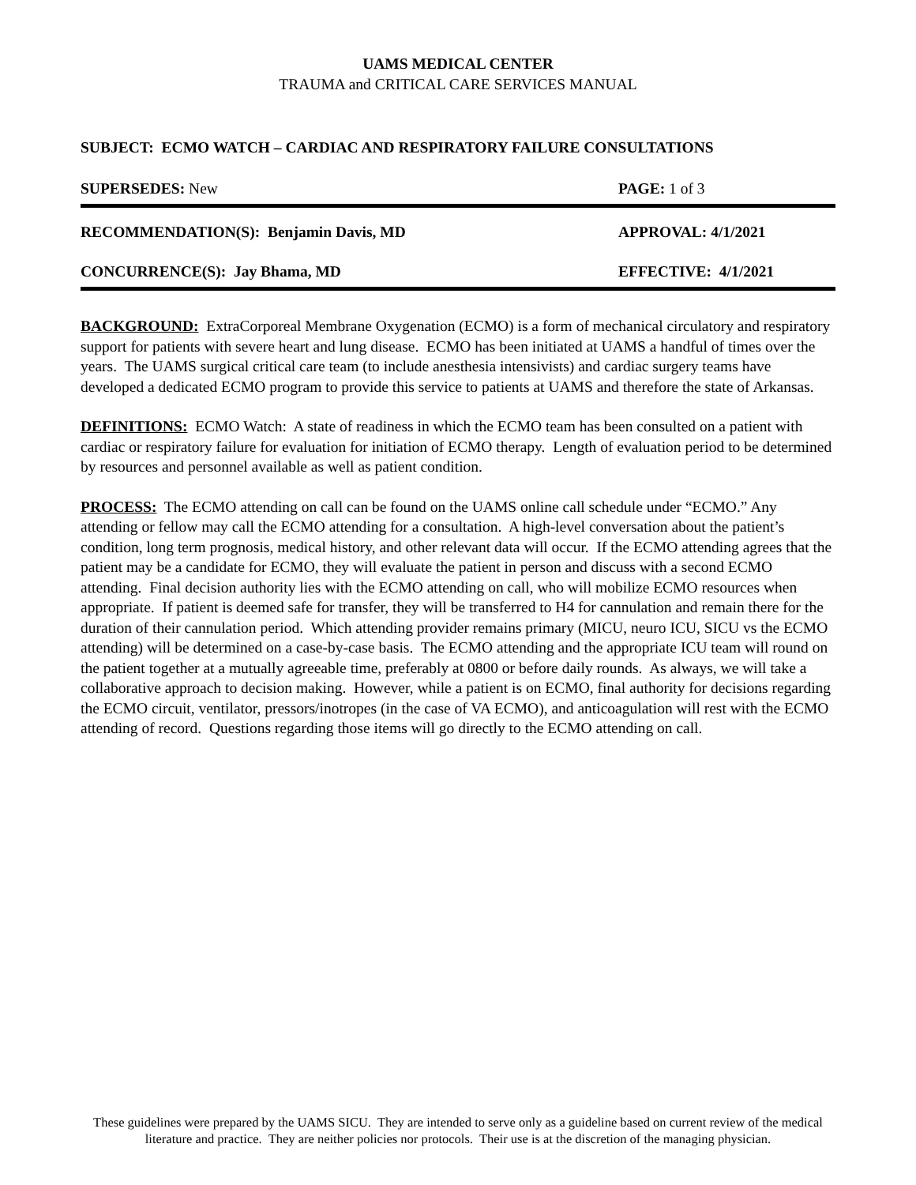UAMS MEDICAL CENTER
TRAUMA and CRITICAL CARE SERVICES MANUAL
SUBJECT: ECMO WATCH – CARDIAC AND RESPIRATORY FAILURE CONSULTATIONS
SUPERSEDES: New PAGE: 1 of 3
RECOMMENDATION(S): Benjamin Davis, MD APPROVAL: 4/1/2021
CONCURRENCE(S): Jay Bhama, MD EFFECTIVE: 4/1/2021
BACKGROUND: ExtraCorporeal Membrane Oxygenation (ECMO) is a form of mechanical circulatory and respiratory support for patients with severe heart and lung disease. ECMO has been initiated at UAMS a handful of times over the years. The UAMS surgical critical care team (to include anesthesia intensivists) and cardiac surgery teams have developed a dedicated ECMO program to provide this service to patients at UAMS and therefore the state of Arkansas.
DEFINITIONS: ECMO Watch: A state of readiness in which the ECMO team has been consulted on a patient with cardiac or respiratory failure for evaluation for initiation of ECMO therapy. Length of evaluation period to be determined by resources and personnel available as well as patient condition.
PROCESS: The ECMO attending on call can be found on the UAMS online call schedule under “ECMO.” Any attending or fellow may call the ECMO attending for a consultation. A high-level conversation about the patient’s condition, long term prognosis, medical history, and other relevant data will occur. If the ECMO attending agrees that the patient may be a candidate for ECMO, they will evaluate the patient in person and discuss with a second ECMO attending. Final decision authority lies with the ECMO attending on call, who will mobilize ECMO resources when appropriate. If patient is deemed safe for transfer, they will be transferred to H4 for cannulation and remain there for the duration of their cannulation period. Which attending provider remains primary (MICU, neuro ICU, SICU vs the ECMO attending) will be determined on a case-by-case basis. The ECMO attending and the appropriate ICU team will round on the patient together at a mutually agreeable time, preferably at 0800 or before daily rounds. As always, we will take a collaborative approach to decision making. However, while a patient is on ECMO, final authority for decisions regarding the ECMO circuit, ventilator, pressors/inotropes (in the case of VA ECMO), and anticoagulation will rest with the ECMO attending of record. Questions regarding those items will go directly to the ECMO attending on call.
These guidelines were prepared by the UAMS SICU. They are intended to serve only as a guideline based on current review of the medical literature and practice. They are neither policies nor protocols. Their use is at the discretion of the managing physician.